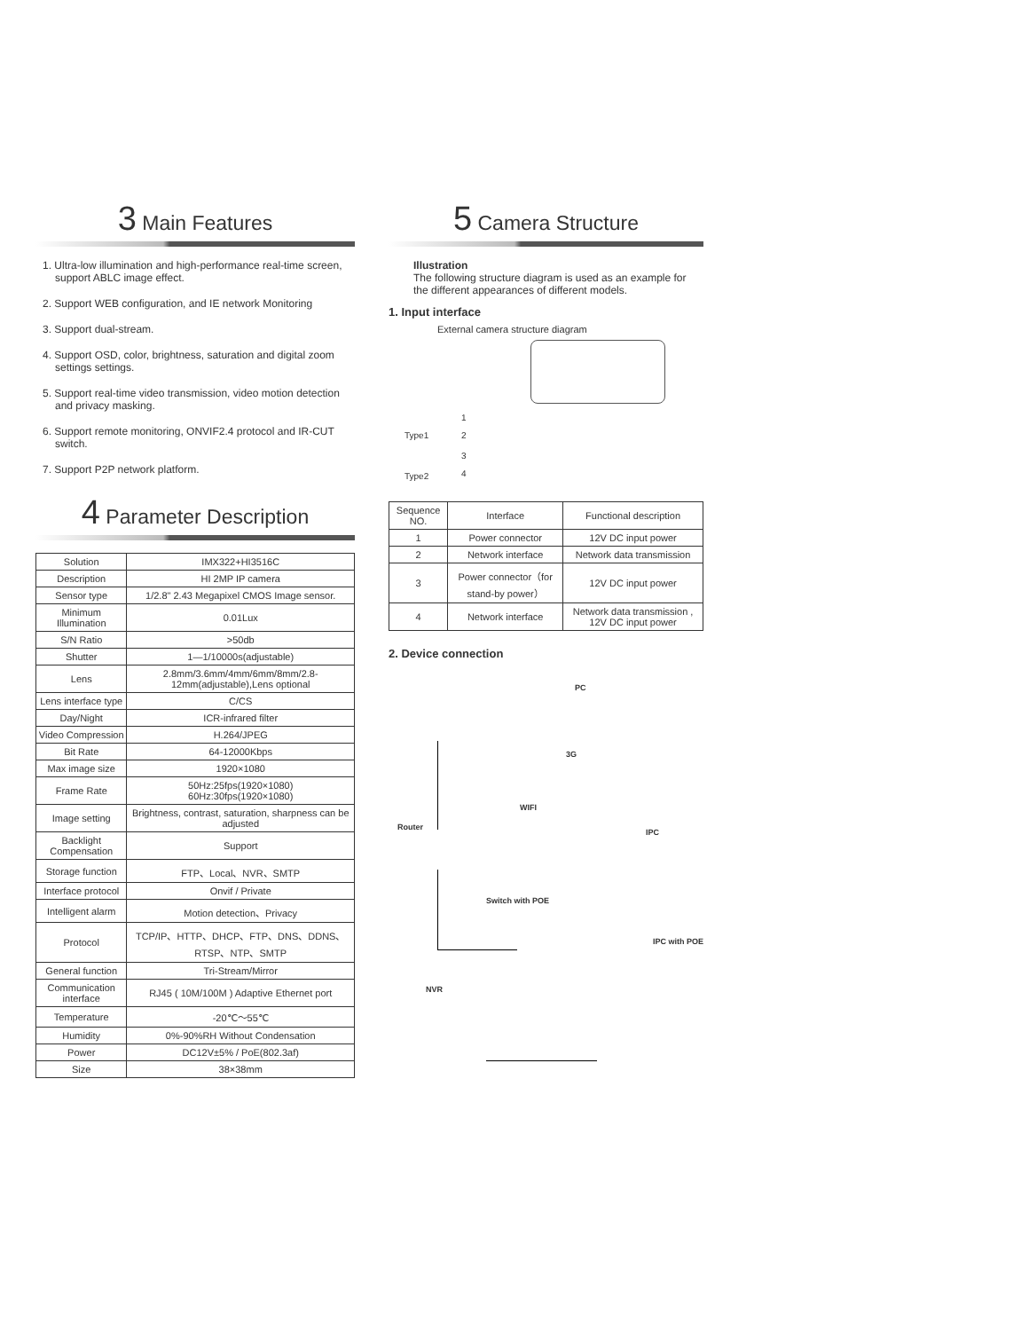3 Main Features
1. Ultra-low illumination and high-performance real-time screen, support ABLC image effect.
2. Support WEB configuration, and IE network Monitoring
3. Support dual-stream.
4. Support OSD, color, brightness, saturation and digital zoom settings settings.
5. Support real-time video transmission, video motion detection and privacy masking.
6. Support remote monitoring, ONVIF2.4 protocol and IR-CUT switch.
7. Support P2P network platform.
4 Parameter Description
| Solution | IMX322+HI3516C |
| Description | HI 2MP IP camera |
| Sensor type | 1/2.8" 2.43 Megapixel CMOS Image sensor. |
| Minimum Illumination | 0.01Lux |
| S/N Ratio | >50db |
| Shutter | 1—1/10000s(adjustable) |
| Lens | 2.8mm/3.6mm/4mm/6mm/8mm/2.8-12mm(adjustable),Lens optional |
| Lens interface type | C/CS |
| Day/Night | ICR-infrared filter |
| Video Compression | H.264/JPEG |
| Bit Rate | 64-12000Kbps |
| Max image size | 1920×1080 |
| Frame Rate | 50Hz:25fps(1920×1080) 60Hz:30fps(1920×1080) |
| Image setting | Brightness, contrast, saturation, sharpness can be adjusted |
| Backlight Compensation | Support |
| Storage function | FTP、Local、NVR、SMTP |
| Interface protocol | Onvif / Private |
| Intelligent alarm | Motion detection、Privacy |
| Protocol | TCP/IP、HTTP、DHCP、FTP、DNS、DDNS、RTSP、NTP、SMTP |
| General function | Tri-Stream/Mirror |
| Communication interface | RJ45 ( 10M/100M ) Adaptive Ethernet port |
| Temperature | -20℃～55℃ |
| Humidity | 0%-90%RH Without Condensation |
| Power | DC12V±5% / PoE(802.3af) |
| Size | 38×38mm |
5 Camera Structure
Illustration
The following structure diagram is used as an example for the different appearances of different models.
1. Input interface
External camera structure diagram
Type1
Type2
1
2
3
4
| Sequence NO. | Interface | Functional description |
| --- | --- | --- |
| 1 | Power connector | 12V DC input power |
| 2 | Network interface | Network data transmission |
| 3 | Power connector（for stand-by power） | 12V DC input power |
| 4 | Network interface | Network data transmission , 12V DC input power |
2. Device connection
PC
3G
WIFI
Router
IPC
Switch with POE
IPC with POE
NVR